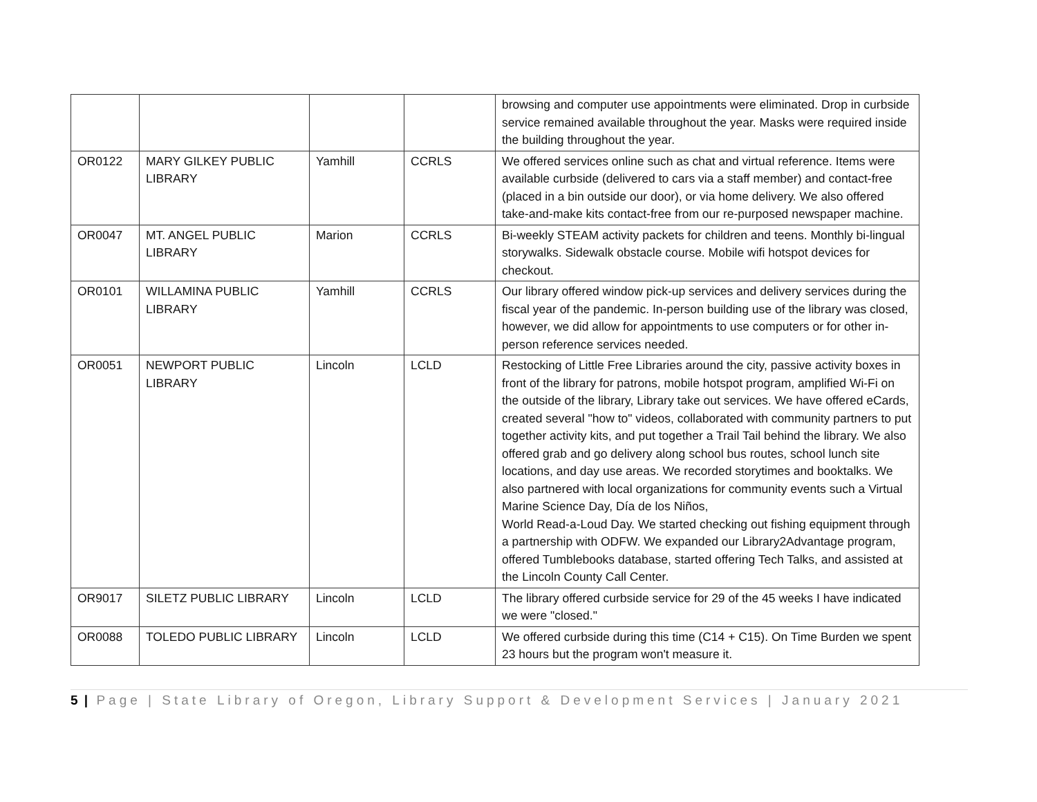| | | | | browsing and computer use appointments were eliminated. Drop in curbside service remained available throughout the year. Masks were required inside the building throughout the year. |
| OR0122 | MARY GILKEY PUBLIC LIBRARY | Yamhill | CCRLS | We offered services online such as chat and virtual reference. Items were available curbside (delivered to cars via a staff member) and contact-free (placed in a bin outside our door), or via home delivery. We also offered take-and-make kits contact-free from our re-purposed newspaper machine. |
| OR0047 | MT. ANGEL PUBLIC LIBRARY | Marion | CCRLS | Bi-weekly STEAM activity packets for children and teens. Monthly bi-lingual storywalks. Sidewalk obstacle course. Mobile wifi hotspot devices for checkout. |
| OR0101 | WILLAMINA PUBLIC LIBRARY | Yamhill | CCRLS | Our library offered window pick-up services and delivery services during the fiscal year of the pandemic. In-person building use of the library was closed, however, we did allow for appointments to use computers or for other in-person reference services needed. |
| OR0051 | NEWPORT PUBLIC LIBRARY | Lincoln | LCLD | Restocking of Little Free Libraries around the city, passive activity boxes in front of the library for patrons, mobile hotspot program, amplified Wi-Fi on the outside of the library, Library take out services. We have offered eCards, created several "how to" videos, collaborated with community partners to put together activity kits, and put together a Trail Tail behind the library. We also offered grab and go delivery along school bus routes, school lunch site locations, and day use areas. We recorded storytimes and booktalks. We also partnered with local organizations for community events such a Virtual Marine Science Day, Día de los Niños, World Read-a-Loud Day. We started checking out fishing equipment through a partnership with ODFW. We expanded our Library2Advantage program, offered Tumblebooks database, started offering Tech Talks, and assisted at the Lincoln County Call Center. |
| OR9017 | SILETZ PUBLIC LIBRARY | Lincoln | LCLD | The library offered curbside service for 29 of the 45 weeks I have indicated we were "closed." |
| OR0088 | TOLEDO PUBLIC LIBRARY | Lincoln | LCLD | We offered curbside during this time (C14 + C15). On Time Burden we spent 23 hours but the program won't measure it. |
5 | Page | State Library of Oregon, Library Support & Development Services | January 2021